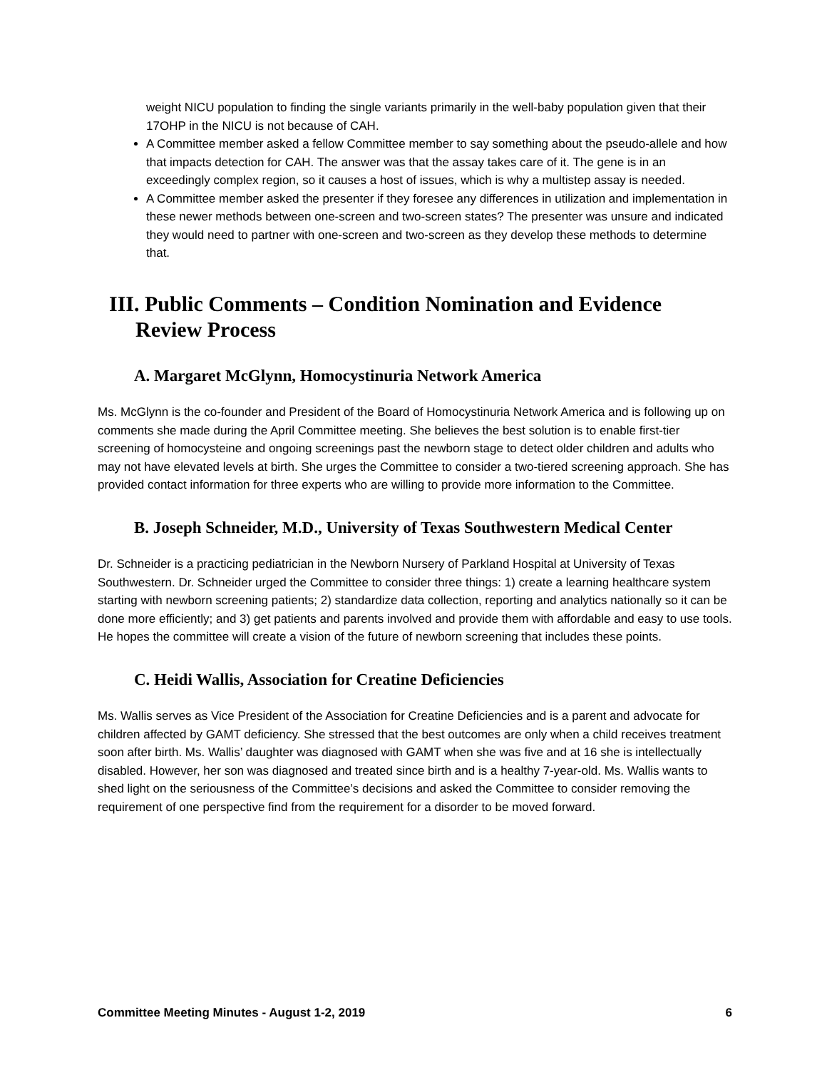weight NICU population to finding the single variants primarily in the well-baby population given that their 17OHP in the NICU is not because of CAH.
A Committee member asked a fellow Committee member to say something about the pseudo-allele and how that impacts detection for CAH. The answer was that the assay takes care of it. The gene is in an exceedingly complex region, so it causes a host of issues, which is why a multistep assay is needed.
A Committee member asked the presenter if they foresee any differences in utilization and implementation in these newer methods between one-screen and two-screen states? The presenter was unsure and indicated they would need to partner with one-screen and two-screen as they develop these methods to determine that.
III. Public Comments – Condition Nomination and Evidence Review Process
A. Margaret McGlynn, Homocystinuria Network America
Ms. McGlynn is the co-founder and President of the Board of Homocystinuria Network America and is following up on comments she made during the April Committee meeting. She believes the best solution is to enable first-tier screening of homocysteine and ongoing screenings past the newborn stage to detect older children and adults who may not have elevated levels at birth. She urges the Committee to consider a two-tiered screening approach. She has provided contact information for three experts who are willing to provide more information to the Committee.
B. Joseph Schneider, M.D., University of Texas Southwestern Medical Center
Dr. Schneider is a practicing pediatrician in the Newborn Nursery of Parkland Hospital at University of Texas Southwestern. Dr. Schneider urged the Committee to consider three things: 1) create a learning healthcare system starting with newborn screening patients; 2) standardize data collection, reporting and analytics nationally so it can be done more efficiently; and 3) get patients and parents involved and provide them with affordable and easy to use tools. He hopes the committee will create a vision of the future of newborn screening that includes these points.
C. Heidi Wallis, Association for Creatine Deficiencies
Ms. Wallis serves as Vice President of the Association for Creatine Deficiencies and is a parent and advocate for children affected by GAMT deficiency. She stressed that the best outcomes are only when a child receives treatment soon after birth. Ms. Wallis’ daughter was diagnosed with GAMT when she was five and at 16 she is intellectually disabled. However, her son was diagnosed and treated since birth and is a healthy 7-year-old. Ms. Wallis wants to shed light on the seriousness of the Committee’s decisions and asked the Committee to consider removing the requirement of one perspective find from the requirement for a disorder to be moved forward.
Committee Meeting Minutes - August 1-2, 2019 6